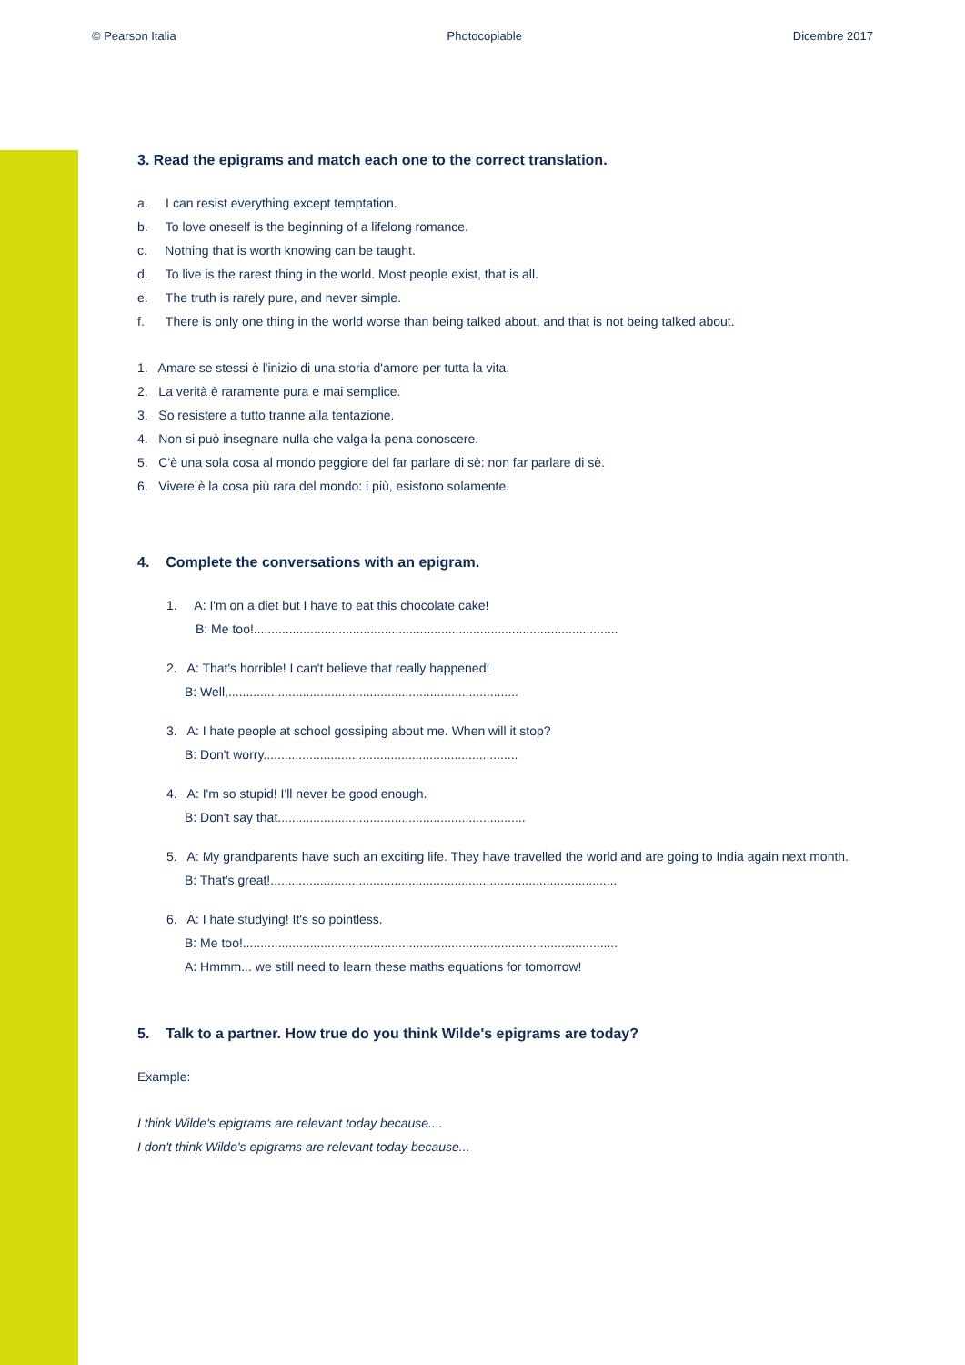© Pearson Italia Photocopiable Dicembre 2017
3. Read the epigrams and match each one to the correct translation.
a. I can resist everything except temptation.
b. To love oneself is the beginning of a lifelong romance.
c. Nothing that is worth knowing can be taught.
d. To live is the rarest thing in the world. Most people exist, that is all.
e. The truth is rarely pure, and never simple.
f. There is only one thing in the world worse than being talked about, and that is not being talked about.
1. Amare se stessi è l'inizio di una storia d'amore per tutta la vita.
2. La verità è raramente pura e mai semplice.
3. So resistere a tutto tranne alla tentazione.
4. Non si può insegnare nulla che valga la pena conoscere.
5. C'è una sola cosa al mondo peggiore del far parlare di sè: non far parlare di sè.
6. Vivere è la cosa più rara del mondo: i più, esistono solamente.
4. Complete the conversations with an epigram.
1. A: I'm on a diet but I have to eat this chocolate cake!
B: Me too!.......................................................................................................
2. A: That's horrible! I can't believe that really happened!
B: Well,..................................................................................
3. A: I hate people at school gossiping about me. When will it stop?
B: Don't worry........................................................................
4. A: I'm so stupid! I'll never be good enough.
B: Don't say that......................................................................
5. A: My grandparents have such an exciting life. They have travelled the world and are going to India again next month.
B: That's great!..................................................................................................
6. A: I hate studying! It's so pointless.
B: Me too!..........................................................................................................
A: Hmmm... we still need to learn these maths equations for tomorrow!
5. Talk to a partner. How true do you think Wilde's epigrams are today?
Example:
I think Wilde's epigrams are relevant today because....
I don't think Wilde's epigrams are relevant today because...